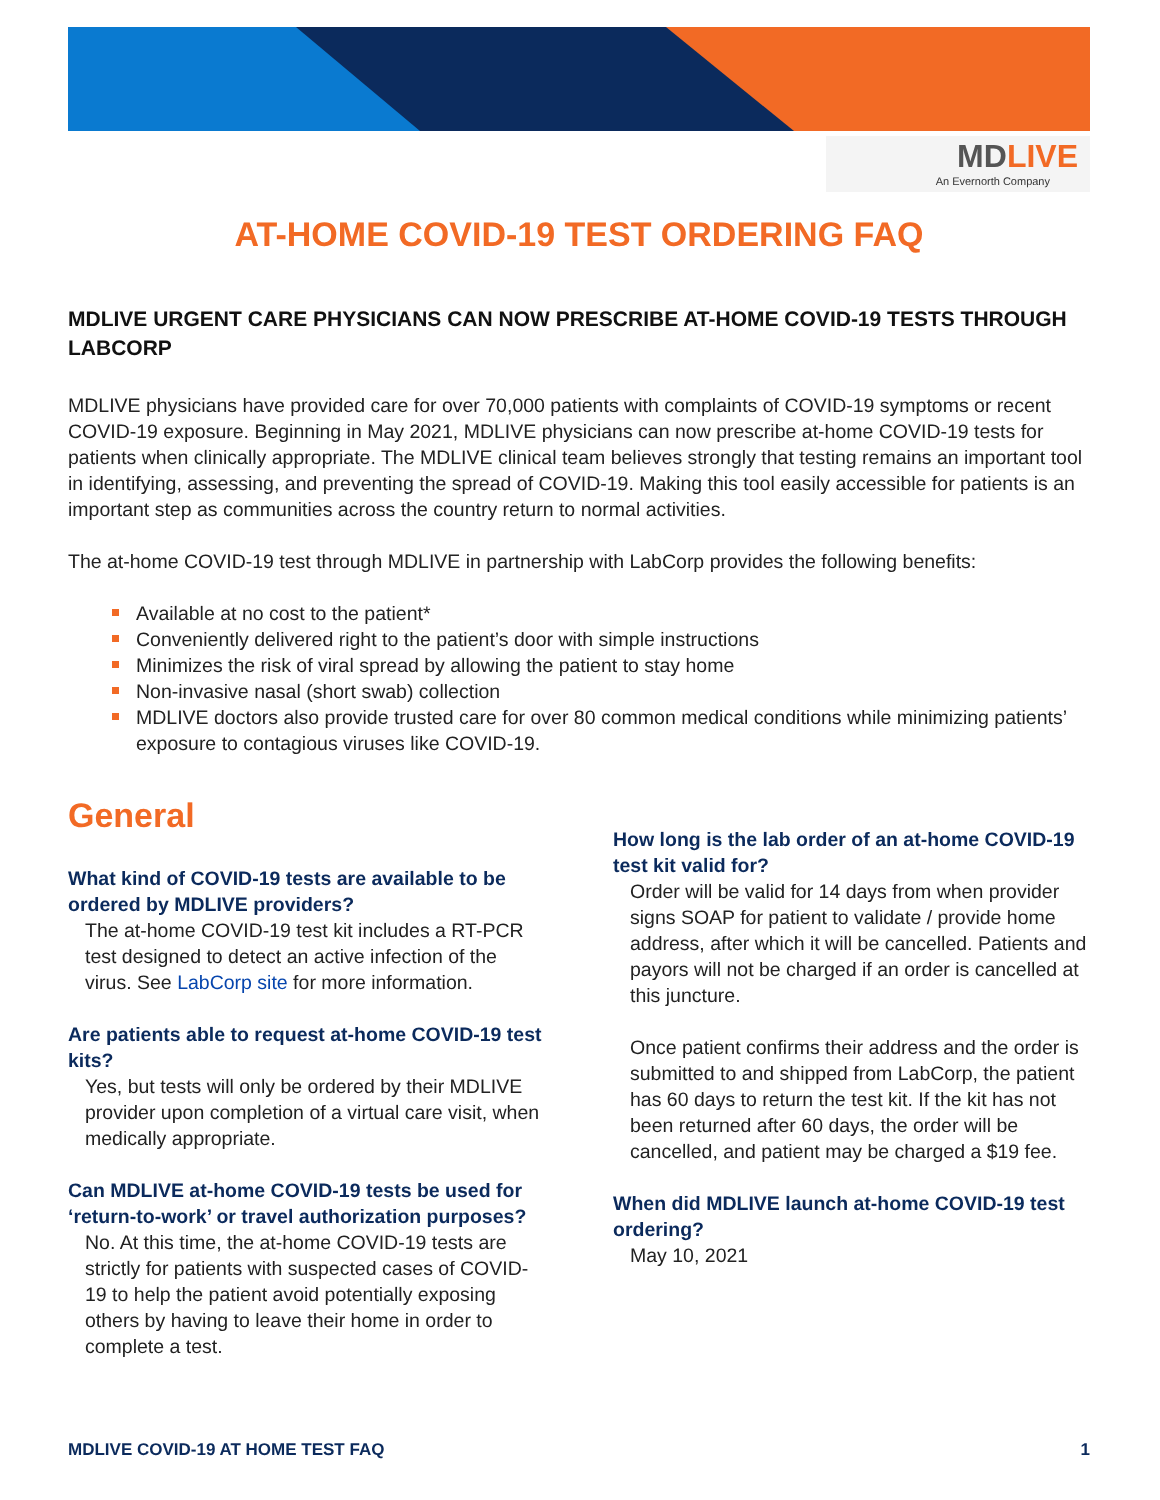MDLIVE
An Evernorth Company
AT-HOME COVID-19 TEST ORDERING FAQ
MDLIVE URGENT CARE PHYSICIANS CAN NOW PRESCRIBE AT-HOME COVID-19 TESTS THROUGH LABCORP
MDLIVE physicians have provided care for over 70,000 patients with complaints of COVID-19 symptoms or recent COVID-19 exposure. Beginning in May 2021, MDLIVE physicians can now prescribe at-home COVID-19 tests for patients when clinically appropriate. The MDLIVE clinical team believes strongly that testing remains an important tool in identifying, assessing, and preventing the spread of COVID-19. Making this tool easily accessible for patients is an important step as communities across the country return to normal activities.
The at-home COVID-19 test through MDLIVE in partnership with LabCorp provides the following benefits:
Available at no cost to the patient*
Conveniently delivered right to the patient’s door with simple instructions
Minimizes the risk of viral spread by allowing the patient to stay home
Non-invasive nasal (short swab) collection
MDLIVE doctors also provide trusted care for over 80 common medical conditions while minimizing patients’ exposure to contagious viruses like COVID-19.
General
What kind of COVID-19 tests are available to be ordered by MDLIVE providers?
The at-home COVID-19 test kit includes a RT-PCR test designed to detect an active infection of the virus. See LabCorp site for more information.
Are patients able to request at-home COVID-19 test kits?
Yes, but tests will only be ordered by their MDLIVE provider upon completion of a virtual care visit, when medically appropriate.
Can MDLIVE at-home COVID-19 tests be used for ‘return-to-work’ or travel authorization purposes?
No. At this time, the at-home COVID-19 tests are strictly for patients with suspected cases of COVID-19 to help the patient avoid potentially exposing others by having to leave their home in order to complete a test.
How long is the lab order of an at-home COVID-19 test kit valid for?
Order will be valid for 14 days from when provider signs SOAP for patient to validate / provide home address, after which it will be cancelled. Patients and payors will not be charged if an order is cancelled at this juncture.
Once patient confirms their address and the order is submitted to and shipped from LabCorp, the patient has 60 days to return the test kit. If the kit has not been returned after 60 days, the order will be cancelled, and patient may be charged a $19 fee.
When did MDLIVE launch at-home COVID-19 test ordering?
May 10, 2021
MDLIVE COVID-19 AT HOME TEST FAQ 1